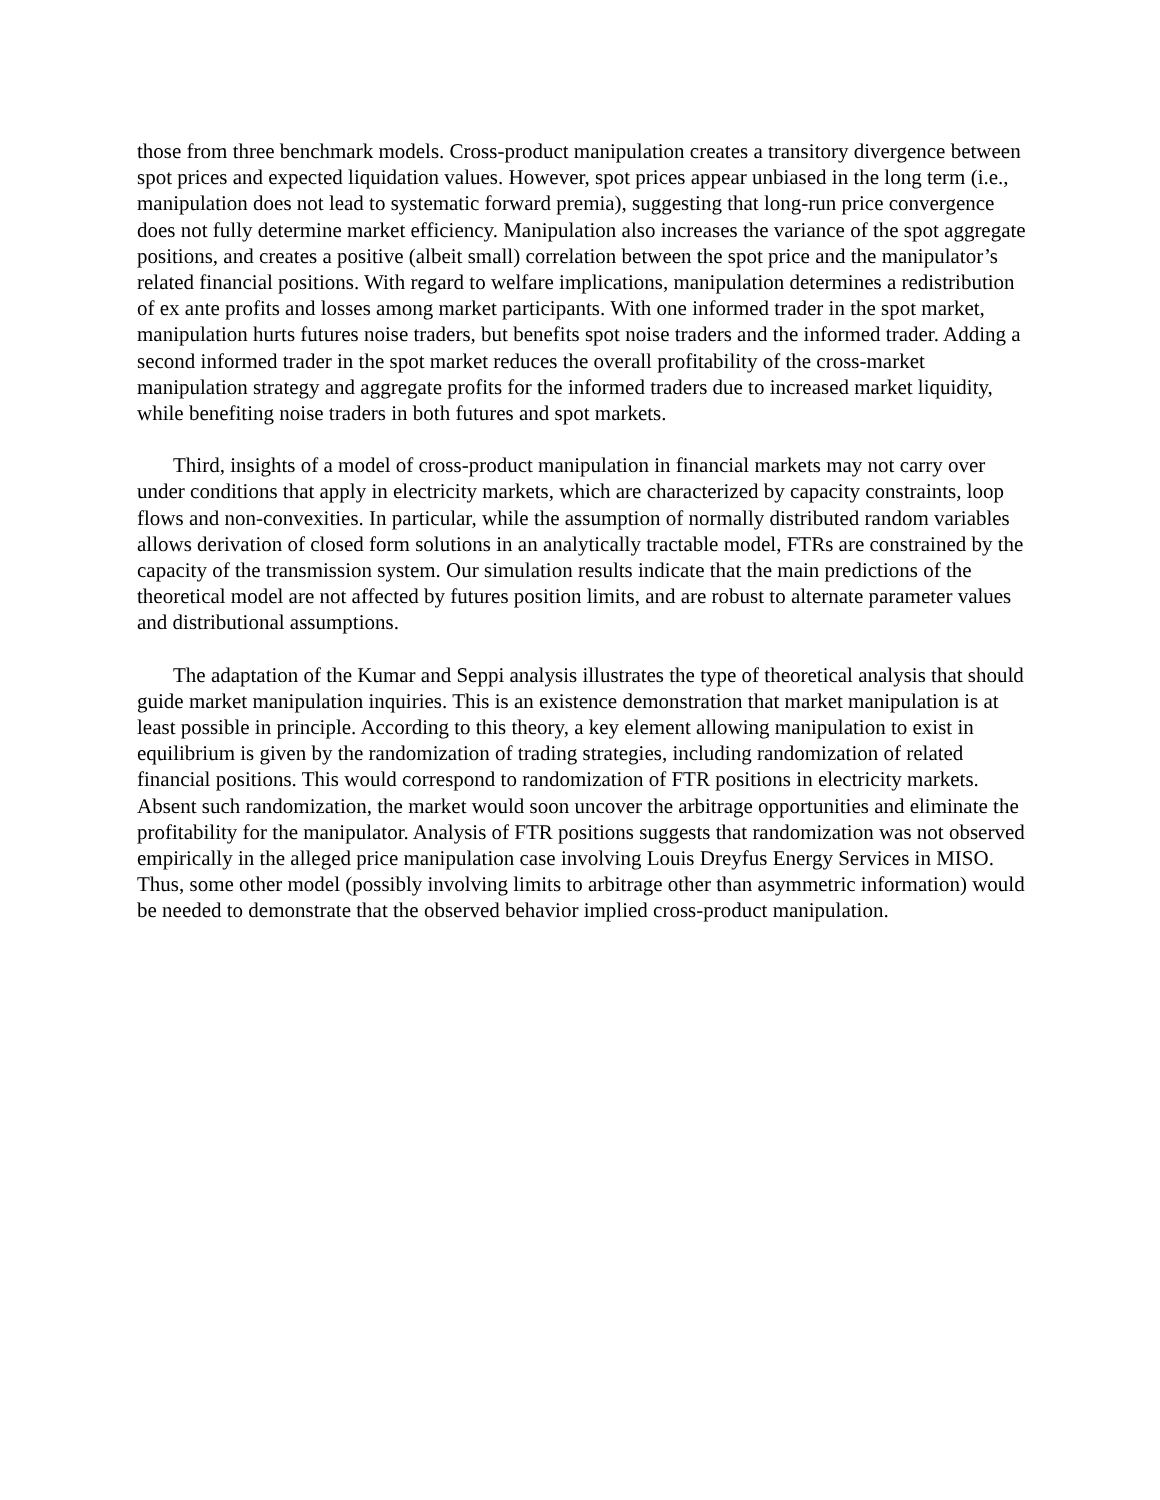those from three benchmark models. Cross-product manipulation creates a transitory divergence between spot prices and expected liquidation values. However, spot prices appear unbiased in the long term (i.e., manipulation does not lead to systematic forward premia), suggesting that long-run price convergence does not fully determine market efficiency. Manipulation also increases the variance of the spot aggregate positions, and creates a positive (albeit small) correlation between the spot price and the manipulator’s related financial positions. With regard to welfare implications, manipulation determines a redistribution of ex ante profits and losses among market participants. With one informed trader in the spot market, manipulation hurts futures noise traders, but benefits spot noise traders and the informed trader. Adding a second informed trader in the spot market reduces the overall profitability of the cross-market manipulation strategy and aggregate profits for the informed traders due to increased market liquidity, while benefiting noise traders in both futures and spot markets.
Third, insights of a model of cross-product manipulation in financial markets may not carry over under conditions that apply in electricity markets, which are characterized by capacity constraints, loop flows and non-convexities. In particular, while the assumption of normally distributed random variables allows derivation of closed form solutions in an analytically tractable model, FTRs are constrained by the capacity of the transmission system. Our simulation results indicate that the main predictions of the theoretical model are not affected by futures position limits, and are robust to alternate parameter values and distributional assumptions.
The adaptation of the Kumar and Seppi analysis illustrates the type of theoretical analysis that should guide market manipulation inquiries. This is an existence demonstration that market manipulation is at least possible in principle. According to this theory, a key element allowing manipulation to exist in equilibrium is given by the randomization of trading strategies, including randomization of related financial positions. This would correspond to randomization of FTR positions in electricity markets. Absent such randomization, the market would soon uncover the arbitrage opportunities and eliminate the profitability for the manipulator. Analysis of FTR positions suggests that randomization was not observed empirically in the alleged price manipulation case involving Louis Dreyfus Energy Services in MISO. Thus, some other model (possibly involving limits to arbitrage other than asymmetric information) would be needed to demonstrate that the observed behavior implied cross-product manipulation.